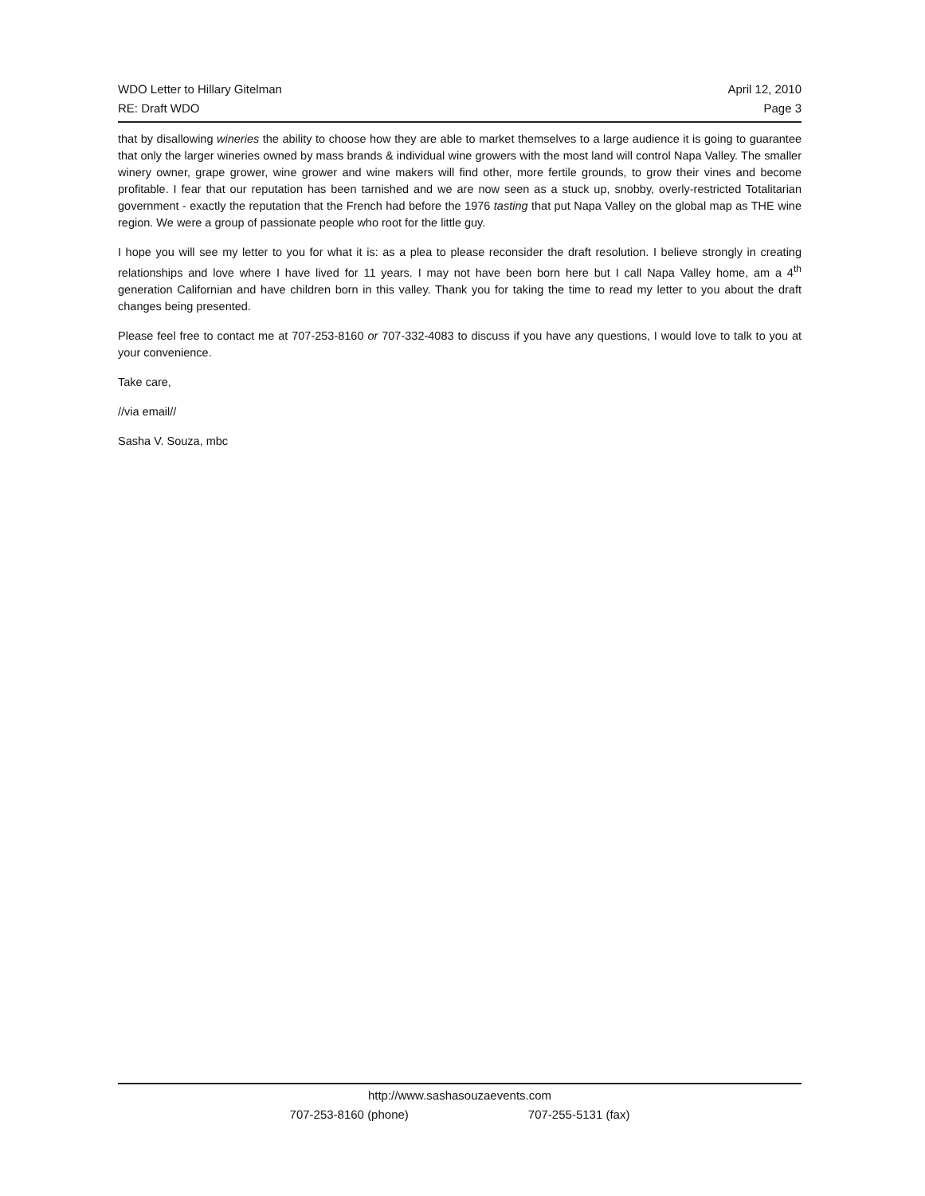WDO Letter to Hillary Gitelman April 12, 2010
RE: Draft WDO Page 3
that by disallowing wineries the ability to choose how they are able to market themselves to a large audience it is going to guarantee that only the larger wineries owned by mass brands & individual wine growers with the most land will control Napa Valley. The smaller winery owner, grape grower, wine grower and wine makers will find other, more fertile grounds, to grow their vines and become profitable. I fear that our reputation has been tarnished and we are now seen as a stuck up, snobby, overly-restricted Totalitarian government - exactly the reputation that the French had before the 1976 tasting that put Napa Valley on the global map as THE wine region. We were a group of passionate people who root for the little guy.
I hope you will see my letter to you for what it is: as a plea to please reconsider the draft resolution. I believe strongly in creating relationships and love where I have lived for 11 years. I may not have been born here but I call Napa Valley home, am a 4<sup>th</sup> generation Californian and have children born in this valley. Thank you for taking the time to read my letter to you about the draft changes being presented.
Please feel free to contact me at 707-253-8160 or 707-332-4083 to discuss if you have any questions, I would love to talk to you at your convenience.
Take care,
//via email//
Sasha V. Souza, mbc
http://www.sashasouzaevents.com
707-253-8160 (phone) 707-255-5131 (fax)